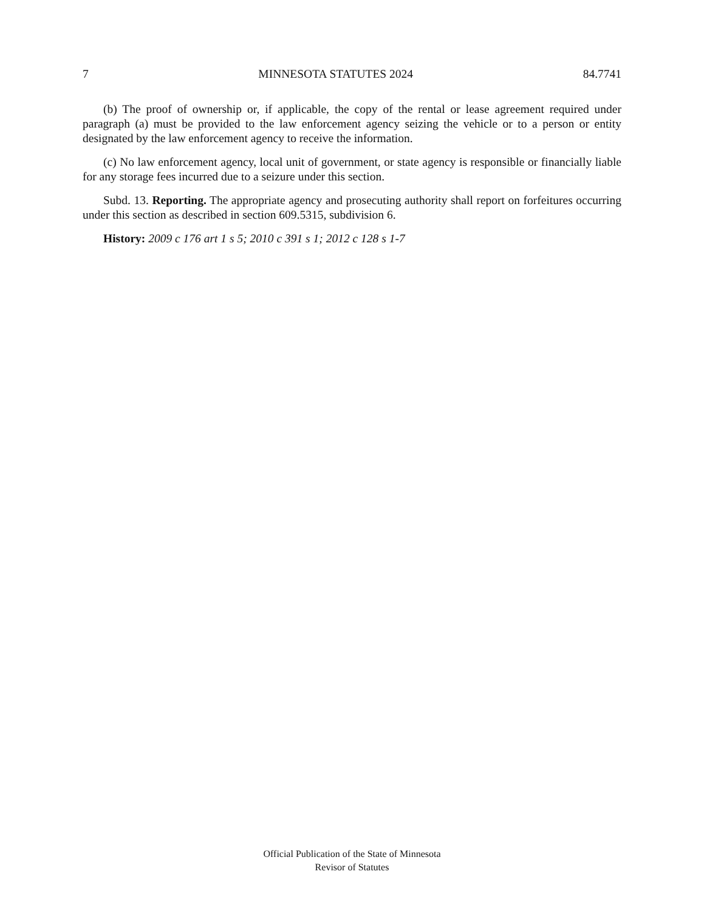7 MINNESOTA STATUTES 2024 84.7741
(b) The proof of ownership or, if applicable, the copy of the rental or lease agreement required under paragraph (a) must be provided to the law enforcement agency seizing the vehicle or to a person or entity designated by the law enforcement agency to receive the information.
(c) No law enforcement agency, local unit of government, or state agency is responsible or financially liable for any storage fees incurred due to a seizure under this section.
Subd. 13. Reporting. The appropriate agency and prosecuting authority shall report on forfeitures occurring under this section as described in section 609.5315, subdivision 6.
History: 2009 c 176 art 1 s 5; 2010 c 391 s 1; 2012 c 128 s 1-7
Official Publication of the State of Minnesota
Revisor of Statutes